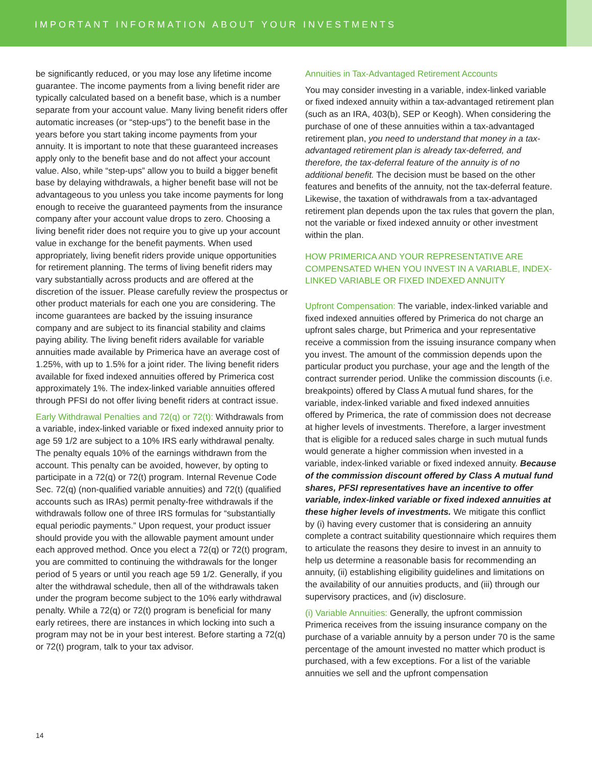IMPORTANT INFORMATION ABOUT YOUR INVESTMENTS
be significantly reduced, or you may lose any lifetime income guarantee. The income payments from a living benefit rider are typically calculated based on a benefit base, which is a number separate from your account value. Many living benefit riders offer automatic increases (or “step-ups”) to the benefit base in the years before you start taking income payments from your annuity. It is important to note that these guaranteed increases apply only to the benefit base and do not affect your account value. Also, while “step-ups” allow you to build a bigger benefit base by delaying withdrawals, a higher benefit base will not be advantageous to you unless you take income payments for long enough to receive the guaranteed payments from the insurance company after your account value drops to zero. Choosing a living benefit rider does not require you to give up your account value in exchange for the benefit payments. When used appropriately, living benefit riders provide unique opportunities for retirement planning. The terms of living benefit riders may vary substantially across products and are offered at the discretion of the issuer. Please carefully review the prospectus or other product materials for each one you are considering. The income guarantees are backed by the issuing insurance company and are subject to its financial stability and claims paying ability. The living benefit riders available for variable annuities made available by Primerica have an average cost of 1.25%, with up to 1.5% for a joint rider. The living benefit riders available for fixed indexed annuities offered by Primerica cost approximately 1%. The index-linked variable annuities offered through PFSI do not offer living benefit riders at contract issue.
Early Withdrawal Penalties and 72(q) or 72(t): Withdrawals from a variable, index-linked variable or fixed indexed annuity prior to age 59 1/2 are subject to a 10% IRS early withdrawal penalty. The penalty equals 10% of the earnings withdrawn from the account. This penalty can be avoided, however, by opting to participate in a 72(q) or 72(t) program. Internal Revenue Code Sec. 72(q) (non-qualified variable annuities) and 72(t) (qualified accounts such as IRAs) permit penalty-free withdrawals if the withdrawals follow one of three IRS formulas for “substantially equal periodic payments.” Upon request, your product issuer should provide you with the allowable payment amount under each approved method. Once you elect a 72(q) or 72(t) program, you are committed to continuing the withdrawals for the longer period of 5 years or until you reach age 59 1/2. Generally, if you alter the withdrawal schedule, then all of the withdrawals taken under the program become subject to the 10% early withdrawal penalty. While a 72(q) or 72(t) program is beneficial for many early retirees, there are instances in which locking into such a program may not be in your best interest. Before starting a 72(q) or 72(t) program, talk to your tax advisor.
Annuities in Tax-Advantaged Retirement Accounts
You may consider investing in a variable, index-linked variable or fixed indexed annuity within a tax-advantaged retirement plan (such as an IRA, 403(b), SEP or Keogh). When considering the purchase of one of these annuities within a tax-advantaged retirement plan, you need to understand that money in a tax-advantaged retirement plan is already tax-deferred, and therefore, the tax-deferral feature of the annuity is of no additional benefit. The decision must be based on the other features and benefits of the annuity, not the tax-deferral feature. Likewise, the taxation of withdrawals from a tax-advantaged retirement plan depends upon the tax rules that govern the plan, not the variable or fixed indexed annuity or other investment within the plan.
HOW PRIMERICA AND YOUR REPRESENTATIVE ARE COMPENSATED WHEN YOU INVEST IN A VARIABLE, INDEX-LINKED VARIABLE OR FIXED INDEXED ANNUITY
Upfront Compensation: The variable, index-linked variable and fixed indexed annuities offered by Primerica do not charge an upfront sales charge, but Primerica and your representative receive a commission from the issuing insurance company when you invest. The amount of the commission depends upon the particular product you purchase, your age and the length of the contract surrender period. Unlike the commission discounts (i.e. breakpoints) offered by Class A mutual fund shares, for the variable, index-linked variable and fixed indexed annuities offered by Primerica, the rate of commission does not decrease at higher levels of investments. Therefore, a larger investment that is eligible for a reduced sales charge in such mutual funds would generate a higher commission when invested in a variable, index-linked variable or fixed indexed annuity. Because of the commission discount offered by Class A mutual fund shares, PFSI representatives have an incentive to offer variable, index-linked variable or fixed indexed annuities at these higher levels of investments. We mitigate this conflict by (i) having every customer that is considering an annuity complete a contract suitability questionnaire which requires them to articulate the reasons they desire to invest in an annuity to help us determine a reasonable basis for recommending an annuity, (ii) establishing eligibility guidelines and limitations on the availability of our annuities products, and (iii) through our supervisory practices, and (iv) disclosure.
(i) Variable Annuities: Generally, the upfront commission Primerica receives from the issuing insurance company on the purchase of a variable annuity by a person under 70 is the same percentage of the amount invested no matter which product is purchased, with a few exceptions. For a list of the variable annuities we sell and the upfront compensation
14